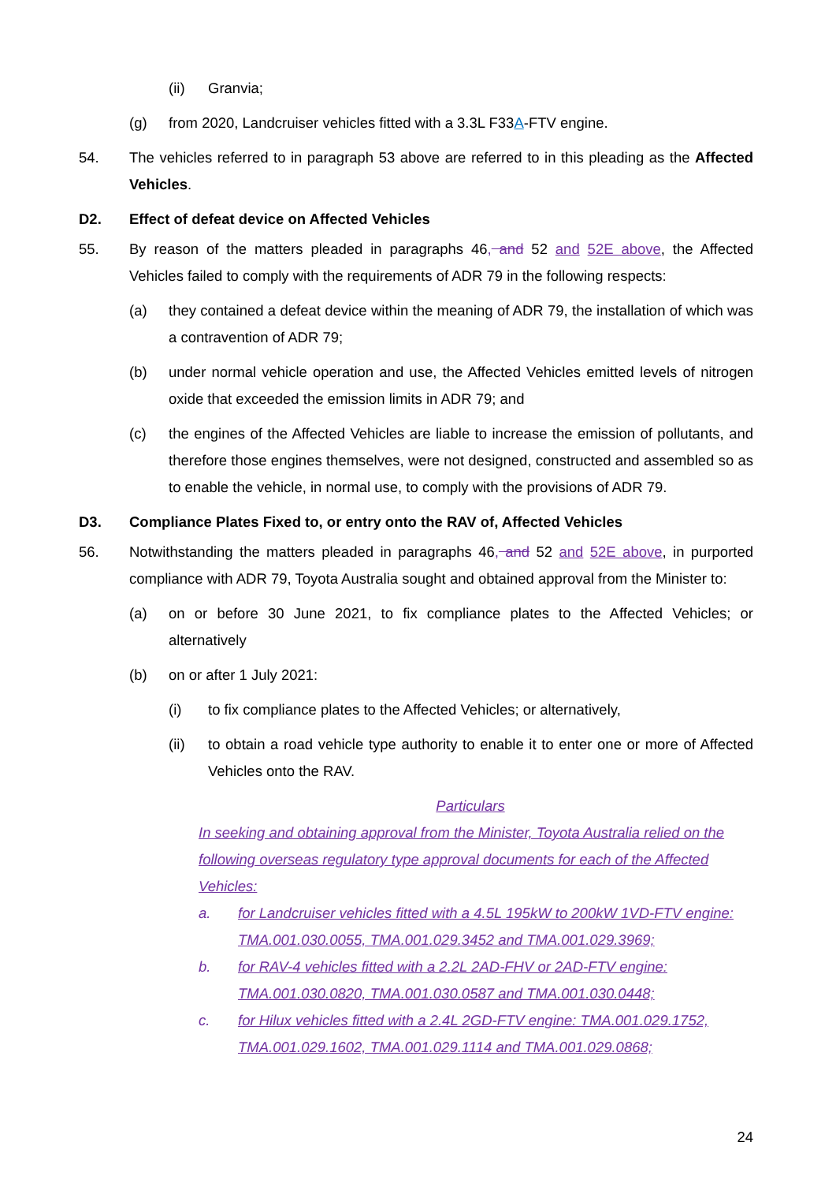(ii) Granvia;
(g) from 2020, Landcruiser vehicles fitted with a 3.3L F33A-FTV engine.
54. The vehicles referred to in paragraph 53 above are referred to in this pleading as the Affected Vehicles.
D2. Effect of defeat device on Affected Vehicles
55. By reason of the matters pleaded in paragraphs 46, and 52 and 52E above, the Affected Vehicles failed to comply with the requirements of ADR 79 in the following respects:
(a) they contained a defeat device within the meaning of ADR 79, the installation of which was a contravention of ADR 79;
(b) under normal vehicle operation and use, the Affected Vehicles emitted levels of nitrogen oxide that exceeded the emission limits in ADR 79; and
(c) the engines of the Affected Vehicles are liable to increase the emission of pollutants, and therefore those engines themselves, were not designed, constructed and assembled so as to enable the vehicle, in normal use, to comply with the provisions of ADR 79.
D3. Compliance Plates Fixed to, or entry onto the RAV of, Affected Vehicles
56. Notwithstanding the matters pleaded in paragraphs 46, and 52 and 52E above, in purported compliance with ADR 79, Toyota Australia sought and obtained approval from the Minister to:
(a) on or before 30 June 2021, to fix compliance plates to the Affected Vehicles; or alternatively
(b) on or after 1 July 2021:
(i) to fix compliance plates to the Affected Vehicles; or alternatively,
(ii) to obtain a road vehicle type authority to enable it to enter one or more of Affected Vehicles onto the RAV.
Particulars
In seeking and obtaining approval from the Minister, Toyota Australia relied on the following overseas regulatory type approval documents for each of the Affected Vehicles:
a. for Landcruiser vehicles fitted with a 4.5L 195kW to 200kW 1VD-FTV engine: TMA.001.030.0055, TMA.001.029.3452 and TMA.001.029.3969;
b. for RAV-4 vehicles fitted with a 2.2L 2AD-FHV or 2AD-FTV engine: TMA.001.030.0820, TMA.001.030.0587 and TMA.001.030.0448;
c. for Hilux vehicles fitted with a 2.4L 2GD-FTV engine: TMA.001.029.1752, TMA.001.029.1602, TMA.001.029.1114 and TMA.001.029.0868;
24